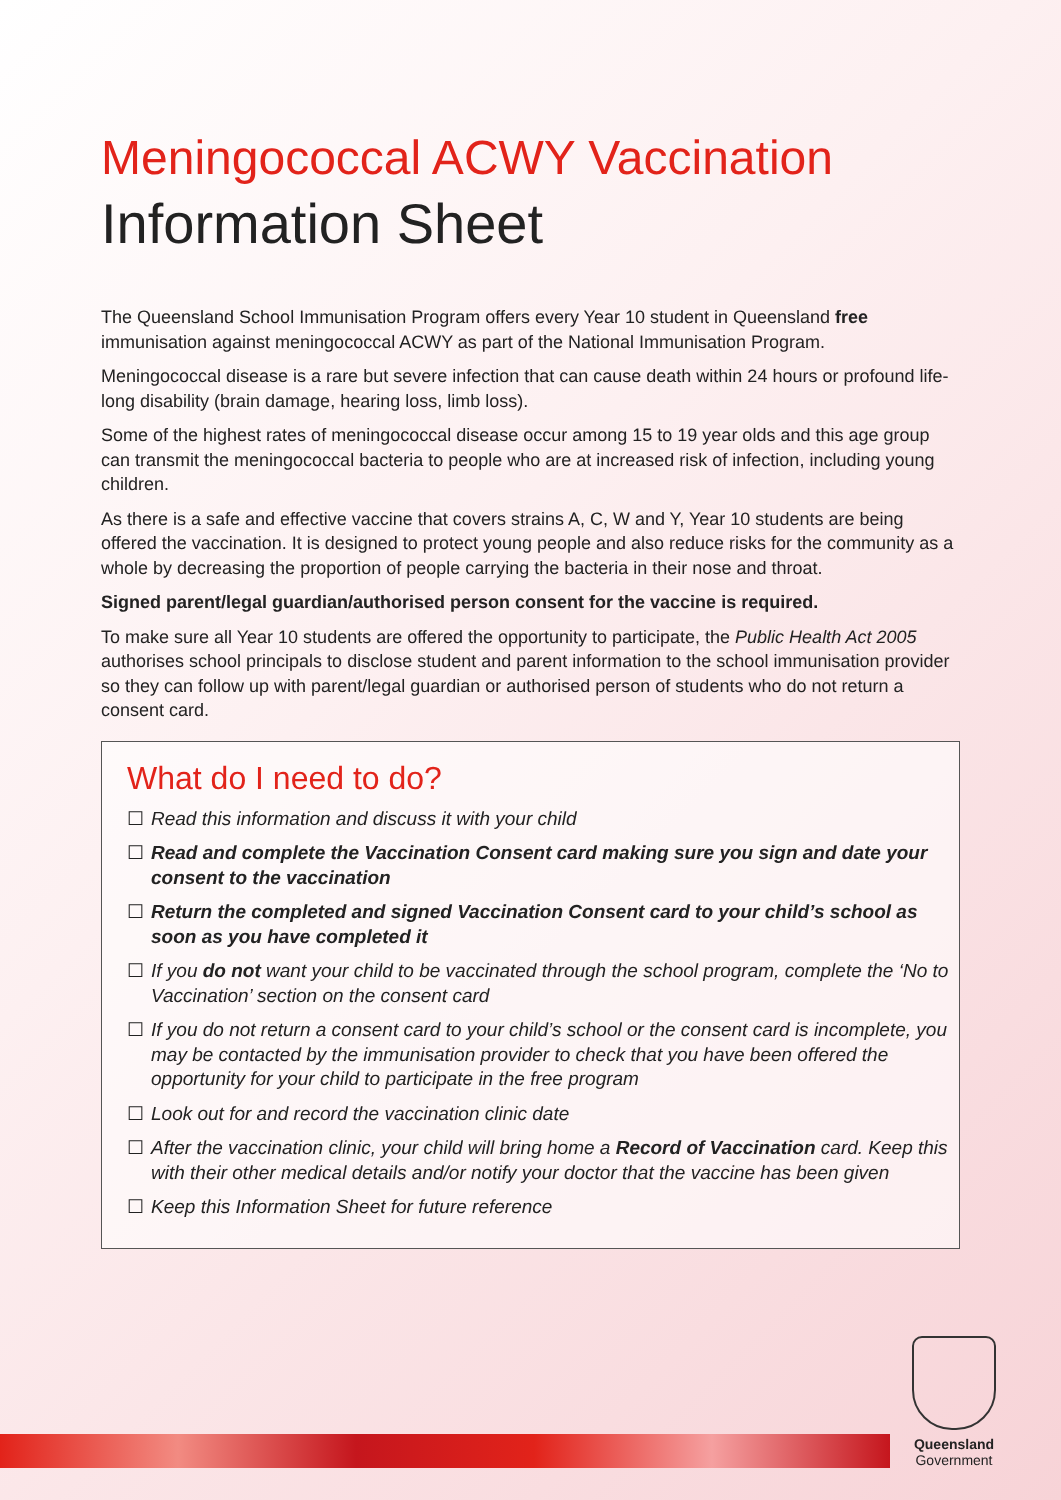Meningococcal ACWY Vaccination
Information Sheet
The Queensland School Immunisation Program offers every Year 10 student in Queensland free immunisation against meningococcal ACWY as part of the National Immunisation Program.
Meningococcal disease is a rare but severe infection that can cause death within 24 hours or profound life-long disability (brain damage, hearing loss, limb loss).
Some of the highest rates of meningococcal disease occur among 15 to 19 year olds and this age group can transmit the meningococcal bacteria to people who are at increased risk of infection, including young children.
As there is a safe and effective vaccine that covers strains A, C, W and Y, Year 10 students are being offered the vaccination. It is designed to protect young people and also reduce risks for the community as a whole by decreasing the proportion of people carrying the bacteria in their nose and throat.
Signed parent/legal guardian/authorised person consent for the vaccine is required.
To make sure all Year 10 students are offered the opportunity to participate, the Public Health Act 2005 authorises school principals to disclose student and parent information to the school immunisation provider so they can follow up with parent/legal guardian or authorised person of students who do not return a consent card.
What do I need to do?
☐ Read this information and discuss it with your child
☐ Read and complete the Vaccination Consent card making sure you sign and date your consent to the vaccination
☐ Return the completed and signed Vaccination Consent card to your child’s school as soon as you have completed it
☐ If you do not want your child to be vaccinated through the school program, complete the ‘No to Vaccination’ section on the consent card
☐ If you do not return a consent card to your child’s school or the consent card is incomplete, you may be contacted by the immunisation provider to check that you have been offered the opportunity for your child to participate in the free program
☐ Look out for and record the vaccination clinic date
☐ After the vaccination clinic, your child will bring home a Record of Vaccination card. Keep this with their other medical details and/or notify your doctor that the vaccine has been given
☐ Keep this Information Sheet for future reference
Queensland
Government